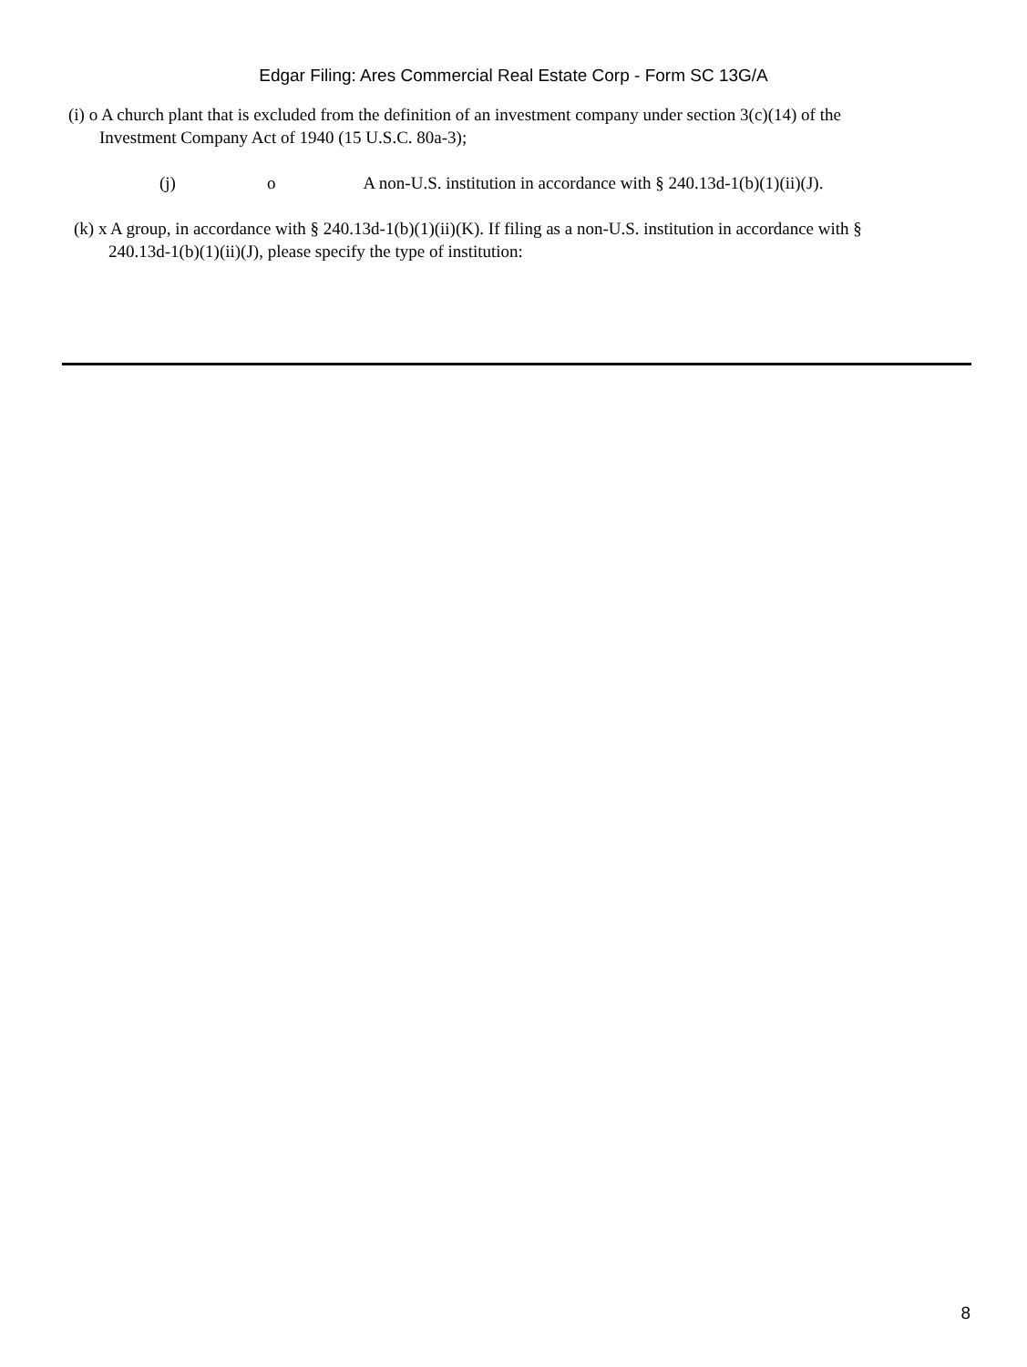Edgar Filing: Ares Commercial Real Estate Corp - Form SC 13G/A
(i) o A church plant that is excluded from the definition of an investment company under section 3(c)(14) of the
Investment Company Act of 1940 (15 U.S.C. 80a-3);
(j) o A non-U.S. institution in accordance with § 240.13d-1(b)(1)(ii)(J).
(k) x A group, in accordance with § 240.13d-1(b)(1)(ii)(K). If filing as a non-U.S. institution in accordance with §
240.13d-1(b)(1)(ii)(J), please specify the type of institution:
8